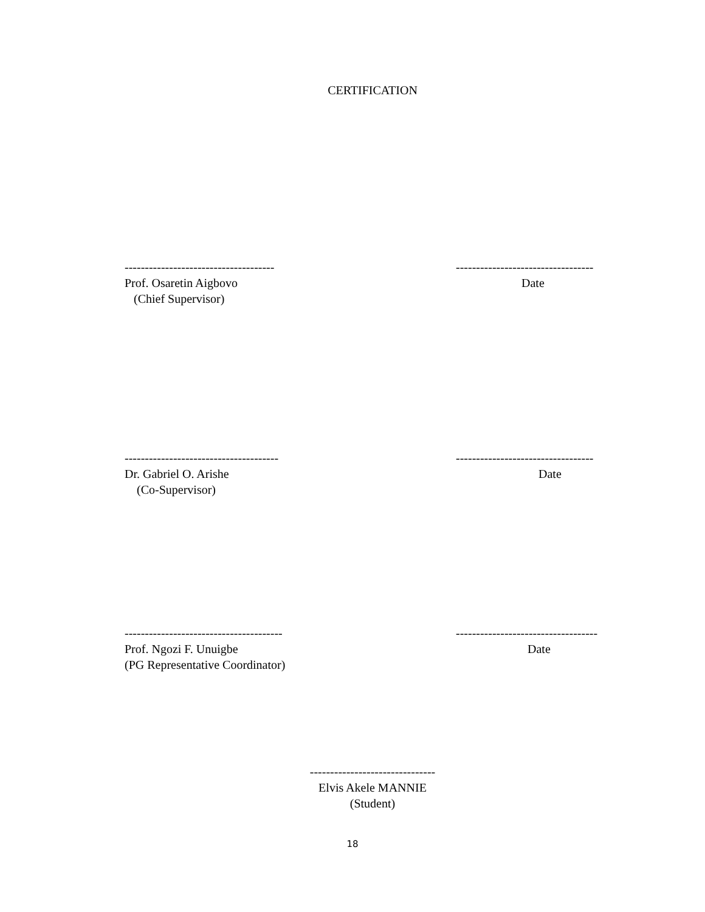CERTIFICATION
-------------------------------------
Prof. Osaretin Aigbovo
(Chief Supervisor)
----------------------------------
Date
--------------------------------------
Dr. Gabriel O. Arishe
(Co-Supervisor)
----------------------------------
Date
---------------------------------------
Prof. Ngozi F. Unuigbe
(PG Representative Coordinator)
-----------------------------------
Date
-------------------------------
Elvis Akele MANNIE
(Student)
18